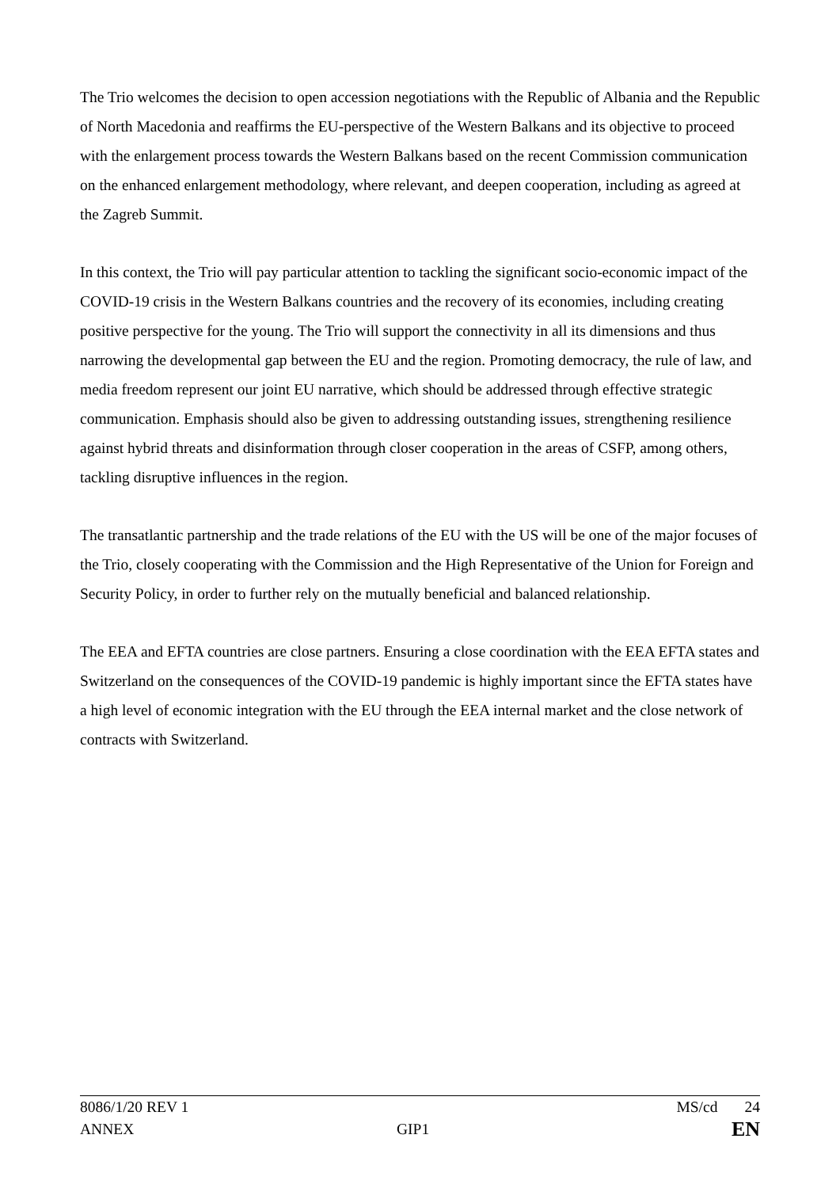The Trio welcomes the decision to open accession negotiations with the Republic of Albania and the Republic of North Macedonia and reaffirms the EU-perspective of the Western Balkans and its objective to proceed with the enlargement process towards the Western Balkans based on the recent Commission communication on the enhanced enlargement methodology, where relevant, and deepen cooperation, including as agreed at the Zagreb Summit.
In this context, the Trio will pay particular attention to tackling the significant socio-economic impact of the COVID-19 crisis in the Western Balkans countries and the recovery of its economies, including creating positive perspective for the young. The Trio will support the connectivity in all its dimensions and thus narrowing the developmental gap between the EU and the region. Promoting democracy, the rule of law, and media freedom represent our joint EU narrative, which should be addressed through effective strategic communication. Emphasis should also be given to addressing outstanding issues, strengthening resilience against hybrid threats and disinformation through closer cooperation in the areas of CSFP, among others, tackling disruptive influences in the region.
The transatlantic partnership and the trade relations of the EU with the US will be one of the major focuses of the Trio, closely cooperating with the Commission and the High Representative of the Union for Foreign and Security Policy, in order to further rely on the mutually beneficial and balanced relationship.
The EEA and EFTA countries are close partners. Ensuring a close coordination with the EEA EFTA states and Switzerland on the consequences of the COVID-19 pandemic is highly important since the EFTA states have a high level of economic integration with the EU through the EEA internal market and the close network of contracts with Switzerland.
8086/1/20 REV 1 MS/cd 24
ANNEX GIP1 EN